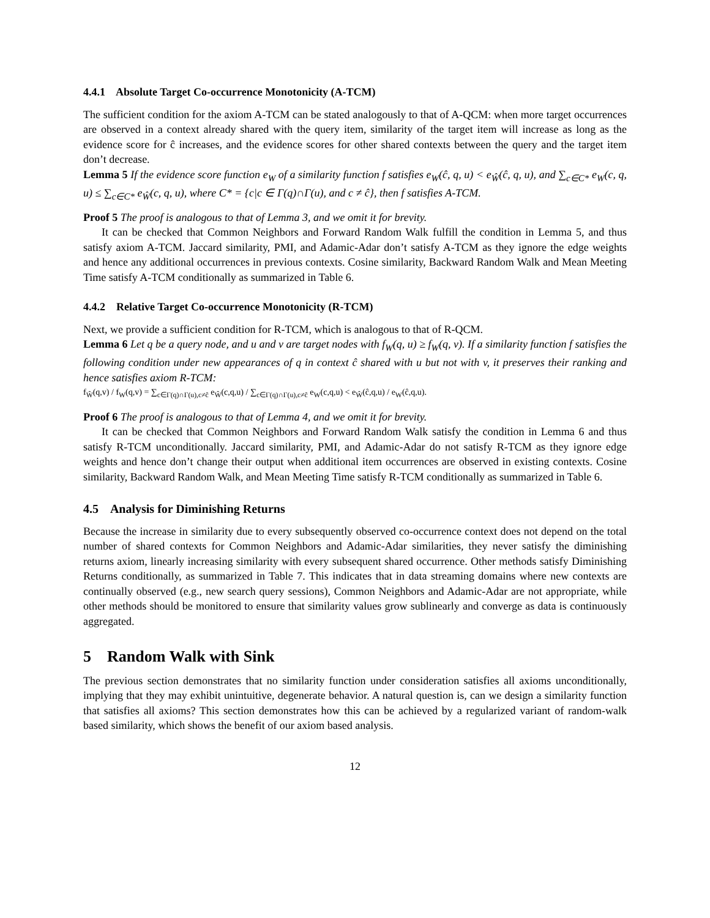4.4.1 Absolute Target Co-occurrence Monotonicity (A-TCM)
The sufficient condition for the axiom A-TCM can be stated analogously to that of A-QCM: when more target occurrences are observed in a context already shared with the query item, similarity of the target item will increase as long as the evidence score for ĉ increases, and the evidence scores for other shared contexts between the query and the target item don’t decrease.
Lemma 5 If the evidence score function e<sub>W</sub> of a similarity function f satisfies e<sub>W</sub>(ĉ, q, u) < e<sub>Ŵ</sub>(ĉ, q, u), and ∑<sub>c∈C*</sub> e<sub>W</sub>(c, q, u) ≤ ∑<sub>c∈C*</sub> e<sub>Ŵ</sub>(c, q, u), where C* = {c|c ∈ Γ(q)∩Γ(u), and c ≠ ĉ}, then f satisfies A-TCM.
Proof 5 The proof is analogous to that of Lemma 3, and we omit it for brevity.
It can be checked that Common Neighbors and Forward Random Walk fulfill the condition in Lemma 5, and thus satisfy axiom A-TCM. Jaccard similarity, PMI, and Adamic-Adar don’t satisfy A-TCM as they ignore the edge weights and hence any additional occurrences in previous contexts. Cosine similarity, Backward Random Walk and Mean Meeting Time satisfy A-TCM conditionally as summarized in Table 6.
4.4.2 Relative Target Co-occurrence Monotonicity (R-TCM)
Next, we provide a sufficient condition for R-TCM, which is analogous to that of R-QCM.
Lemma 6 Let q be a query node, and u and v are target nodes with f<sub>W</sub>(q, u) ≥ f<sub>W</sub>(q, v). If a similarity function f satisfies the following condition under new appearances of q in context ĉ shared with u but not with v, it preserves their ranking and hence satisfies axiom R-TCM:
f<sub>Ŵ</sub>(q,v) / f<sub>W</sub>(q,v) = ∑<sub>c∈Γ(q)∩Γ(u),c≠ĉ</sub> e<sub>Ŵ</sub>(c,q,u) / ∑<sub>c∈Γ(q)∩Γ(u),c≠ĉ</sub> e<sub>W</sub>(c,q,u) < e<sub>Ŵ</sub>(ĉ,q,u) / e<sub>W</sub>(ĉ,q,u).
Proof 6 The proof is analogous to that of Lemma 4, and we omit it for brevity.
It can be checked that Common Neighbors and Forward Random Walk satisfy the condition in Lemma 6 and thus satisfy R-TCM unconditionally. Jaccard similarity, PMI, and Adamic-Adar do not satisfy R-TCM as they ignore edge weights and hence don’t change their output when additional item occurrences are observed in existing contexts. Cosine similarity, Backward Random Walk, and Mean Meeting Time satisfy R-TCM conditionally as summarized in Table 6.
4.5 Analysis for Diminishing Returns
Because the increase in similarity due to every subsequently observed co-occurrence context does not depend on the total number of shared contexts for Common Neighbors and Adamic-Adar similarities, they never satisfy the diminishing returns axiom, linearly increasing similarity with every subsequent shared occurrence. Other methods satisfy Diminishing Returns conditionally, as summarized in Table 7. This indicates that in data streaming domains where new contexts are continually observed (e.g., new search query sessions), Common Neighbors and Adamic-Adar are not appropriate, while other methods should be monitored to ensure that similarity values grow sublinearly and converge as data is continuously aggregated.
5 Random Walk with Sink
The previous section demonstrates that no similarity function under consideration satisfies all axioms unconditionally, implying that they may exhibit unintuitive, degenerate behavior. A natural question is, can we design a similarity function that satisfies all axioms? This section demonstrates how this can be achieved by a regularized variant of random-walk based similarity, which shows the benefit of our axiom based analysis.
12